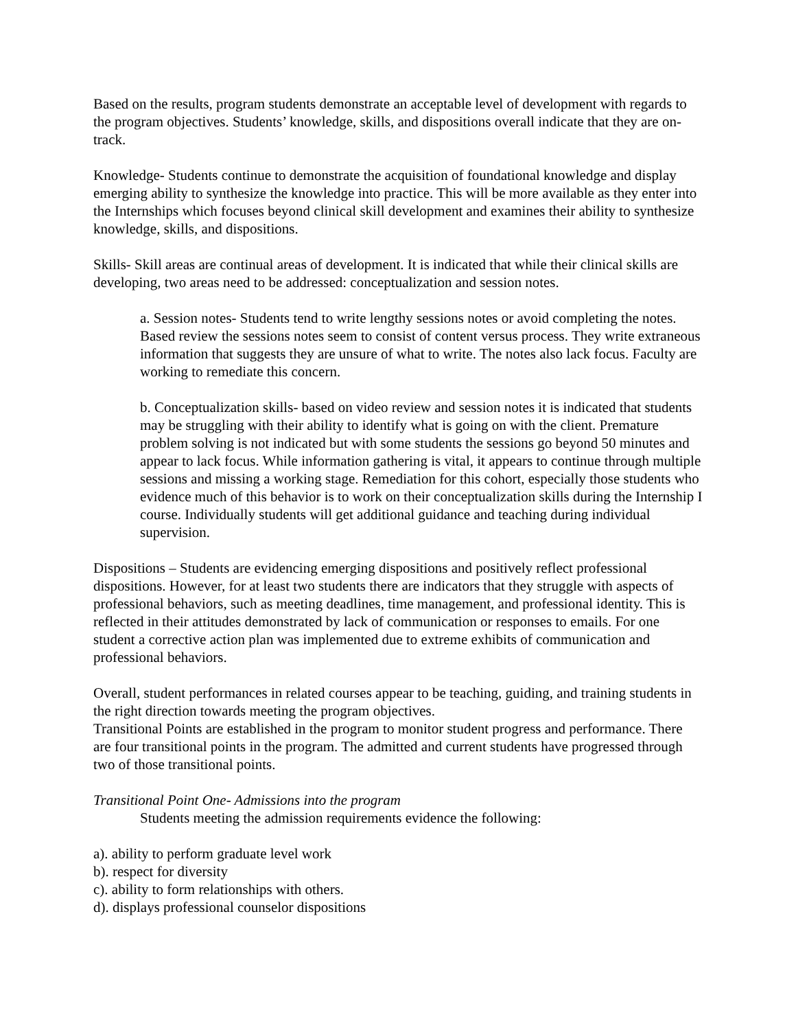Based on the results, program students demonstrate an acceptable level of development with regards to the program objectives. Students’ knowledge, skills, and dispositions overall indicate that they are on-track.
Knowledge- Students continue to demonstrate the acquisition of foundational knowledge and display emerging ability to synthesize the knowledge into practice. This will be more available as they enter into the Internships which focuses beyond clinical skill development and examines their ability to synthesize knowledge, skills, and dispositions.
Skills- Skill areas are continual areas of development. It is indicated that while their clinical skills are developing, two areas need to be addressed: conceptualization and session notes.
a. Session notes- Students tend to write lengthy sessions notes or avoid completing the notes. Based review the sessions notes seem to consist of content versus process. They write extraneous information that suggests they are unsure of what to write. The notes also lack focus. Faculty are working to remediate this concern.
b. Conceptualization skills- based on video review and session notes it is indicated that students may be struggling with their ability to identify what is going on with the client. Premature problem solving is not indicated but with some students the sessions go beyond 50 minutes and appear to lack focus. While information gathering is vital, it appears to continue through multiple sessions and missing a working stage. Remediation for this cohort, especially those students who evidence much of this behavior is to work on their conceptualization skills during the Internship I course. Individually students will get additional guidance and teaching during individual supervision.
Dispositions – Students are evidencing emerging dispositions and positively reflect professional dispositions. However, for at least two students there are indicators that they struggle with aspects of professional behaviors, such as meeting deadlines, time management, and professional identity. This is reflected in their attitudes demonstrated by lack of communication or responses to emails. For one student a corrective action plan was implemented due to extreme exhibits of communication and professional behaviors.
Overall, student performances in related courses appear to be teaching, guiding, and training students in the right direction towards meeting the program objectives.
Transitional Points are established in the program to monitor student progress and performance. There are four transitional points in the program. The admitted and current students have progressed through two of those transitional points.
Transitional Point One- Admissions into the program
Students meeting the admission requirements evidence the following:
a). ability to perform graduate level work
b). respect for diversity
c). ability to form relationships with others.
d). displays professional counselor dispositions